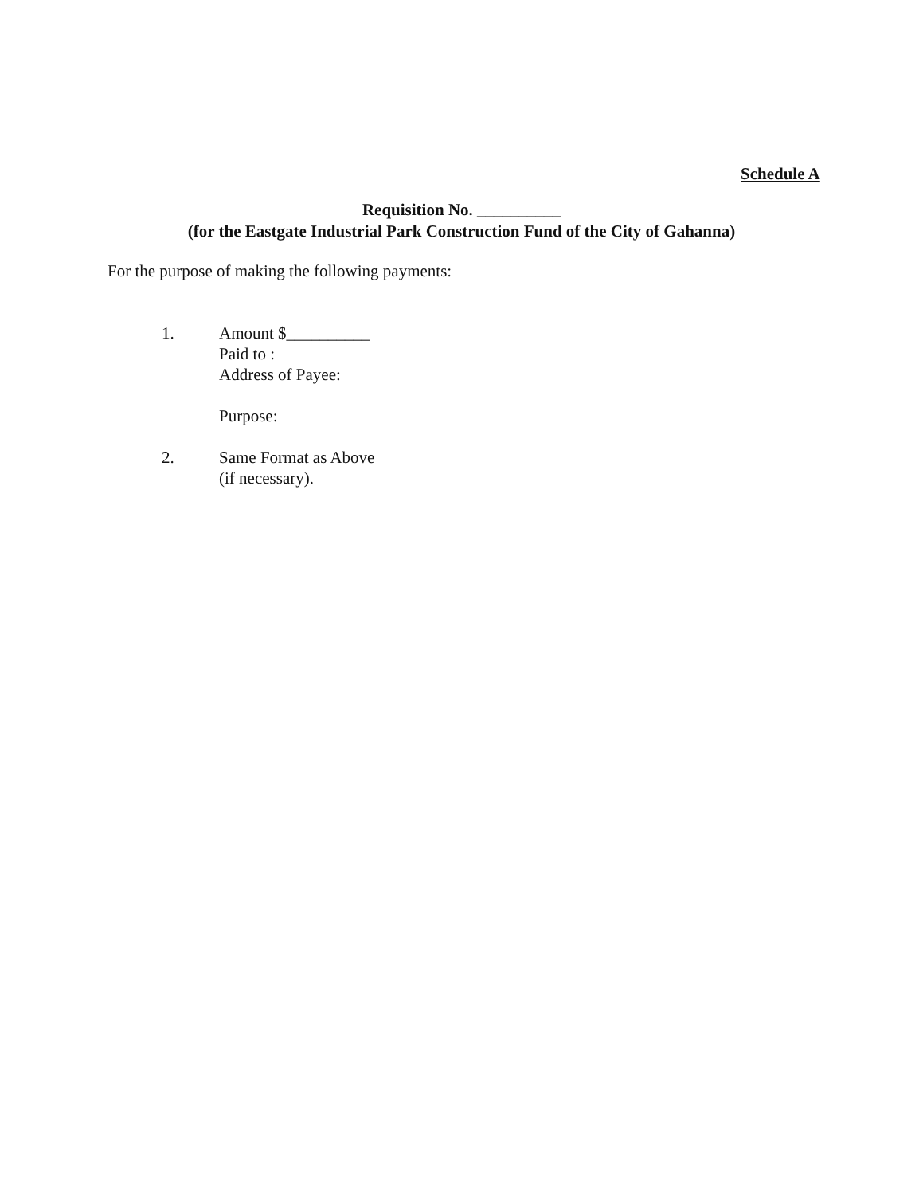Schedule A
Requisition No. __________
(for the Eastgate Industrial Park Construction Fund of the City of Gahanna)
For the purpose of making the following payments:
1. Amount $__________
Paid to :
Address of Payee:
Purpose:
2. Same Format as Above
(if necessary).